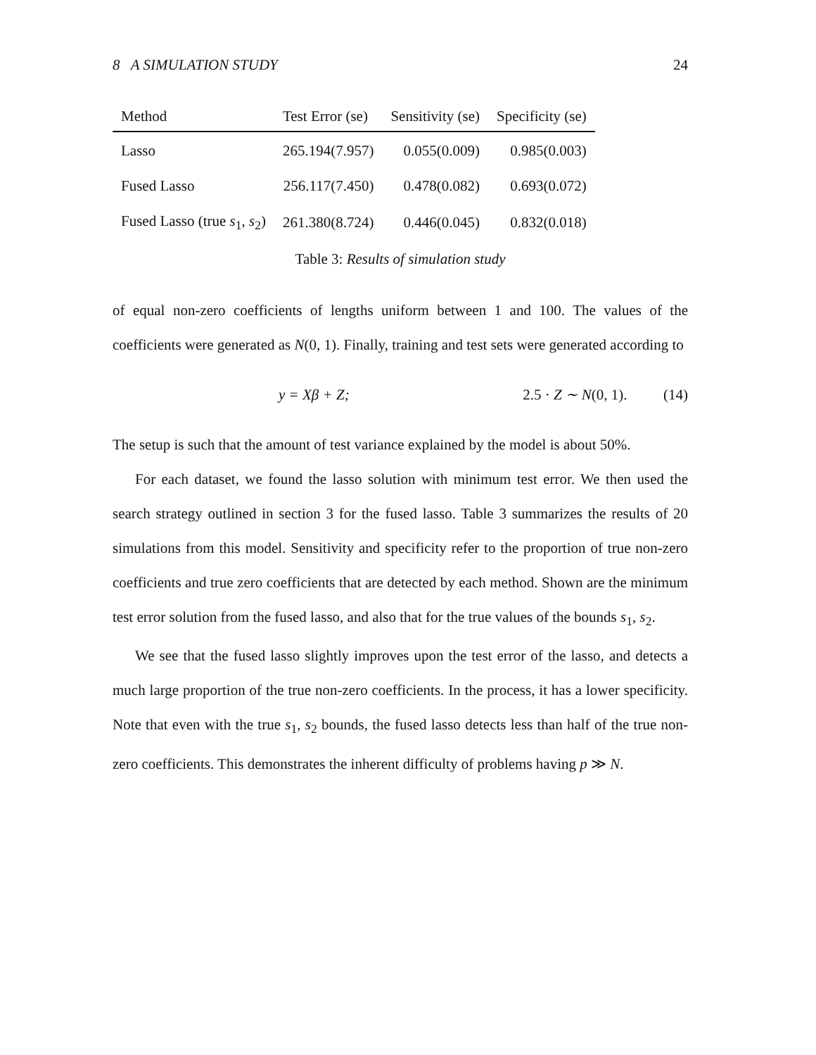8 A SIMULATION STUDY 24
| Method | Test Error (se) | Sensitivity (se) | Specificity (se) |
| --- | --- | --- | --- |
| Lasso | 265.194(7.957) | 0.055(0.009) | 0.985(0.003) |
| Fused Lasso | 256.117(7.450) | 0.478(0.082) | 0.693(0.072) |
| Fused Lasso (true s<sub>1</sub>, s<sub>2</sub>) | 261.380(8.724) | 0.446(0.045) | 0.832(0.018) |
Table 3: Results of simulation study
of equal non-zero coefficients of lengths uniform between 1 and 100. The values of the coefficients were generated as N(0, 1). Finally, training and test sets were generated according to
y = Xβ + Z; 2.5 · Z ∼ N(0, 1). (14)
The setup is such that the amount of test variance explained by the model is about 50%.
For each dataset, we found the lasso solution with minimum test error. We then used the search strategy outlined in section 3 for the fused lasso. Table 3 summarizes the results of 20 simulations from this model. Sensitivity and specificity refer to the proportion of true non-zero coefficients and true zero coefficients that are detected by each method. Shown are the minimum test error solution from the fused lasso, and also that for the true values of the bounds s<sub>1</sub>, s<sub>2</sub>.
We see that the fused lasso slightly improves upon the test error of the lasso, and detects a much large proportion of the true non-zero coefficients. In the process, it has a lower specificity. Note that even with the true s<sub>1</sub>, s<sub>2</sub> bounds, the fused lasso detects less than half of the true non-zero coefficients. This demonstrates the inherent difficulty of problems having p ≫ N.